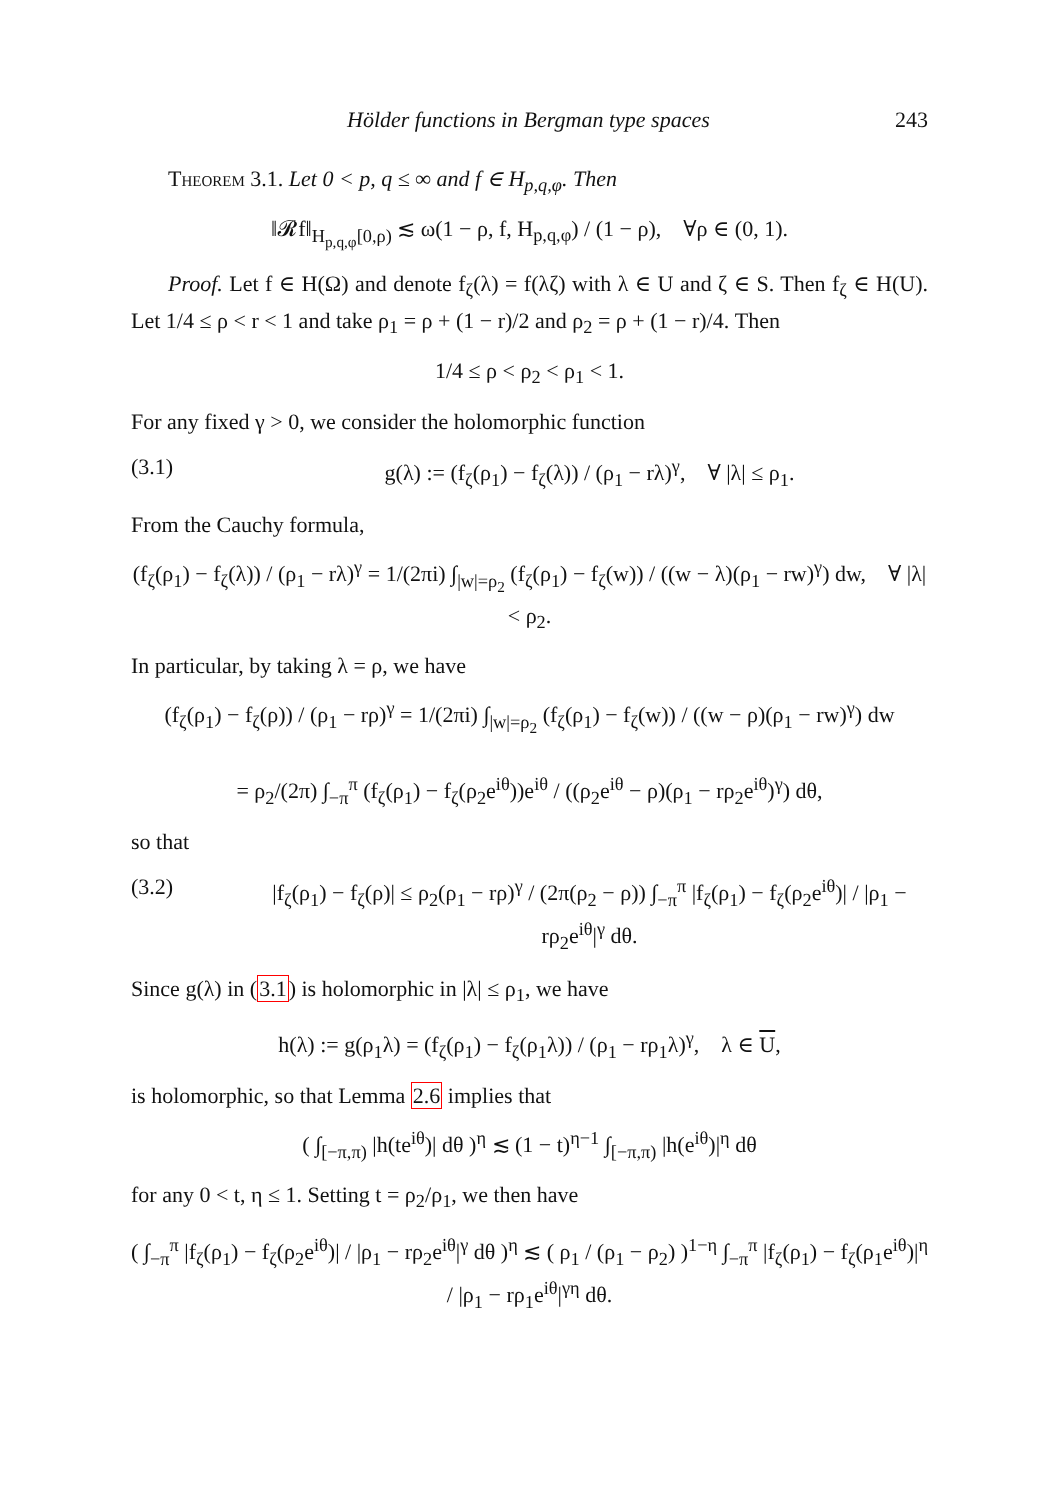Hölder functions in Bergman type spaces 243
Theorem 3.1. Let 0 < p, q ≤ ∞ and f ∈ H<sub>p,q,φ</sub>. Then
‖𝓡f‖<sub>H<sub>p,q,φ</sub>[0,ρ)</sub> ≲ ω(1 − ρ, f, H<sub>p,q,φ</sub>) / (1 − ρ), ∀ρ ∈ (0, 1).
Proof. Let f ∈ H(Ω) and denote f<sub>ζ</sub>(λ) = f(λζ) with λ ∈ U and ζ ∈ S. Then f<sub>ζ</sub> ∈ H(U). Let 1/4 ≤ ρ < r < 1 and take ρ<sub>1</sub> = ρ + (1 − r)/2 and ρ<sub>2</sub> = ρ + (1 − r)/4. Then
1/4 ≤ ρ < ρ<sub>2</sub> < ρ<sub>1</sub> < 1.
For any fixed γ > 0, we consider the holomorphic function
(3.1) g(λ) := (f<sub>ζ</sub>(ρ<sub>1</sub>) − f<sub>ζ</sub>(λ)) / (ρ<sub>1</sub> − rλ)<sup>γ</sup>, ∀ |λ| ≤ ρ<sub>1</sub>.
From the Cauchy formula,
(f<sub>ζ</sub>(ρ<sub>1</sub>) − f<sub>ζ</sub>(λ)) / (ρ<sub>1</sub> − rλ)<sup>γ</sup> = 1/(2πi) ∫<sub>|w|=ρ<sub>2</sub></sub> (f<sub>ζ</sub>(ρ<sub>1</sub>) − f<sub>ζ</sub>(w)) / ((w − λ)(ρ<sub>1</sub> − rw)<sup>γ</sup>) dw, ∀ |λ| < ρ<sub>2</sub>.
In particular, by taking λ = ρ, we have
(f<sub>ζ</sub>(ρ<sub>1</sub>) − f<sub>ζ</sub>(ρ)) / (ρ<sub>1</sub> − rρ)<sup>γ</sup> = 1/(2πi) ∫<sub>|w|=ρ<sub>2</sub></sub> (f<sub>ζ</sub>(ρ<sub>1</sub>) − f<sub>ζ</sub>(w)) / ((w − ρ)(ρ<sub>1</sub> − rw)<sup>γ</sup>) dw
= ρ<sub>2</sub>/(2π) ∫<sub>−π</sub><sup>π</sup> (f<sub>ζ</sub>(ρ<sub>1</sub>) − f<sub>ζ</sub>(ρ<sub>2</sub>e<sup>iθ</sup>))e<sup>iθ</sup> / ((ρ<sub>2</sub>e<sup>iθ</sup> − ρ)(ρ<sub>1</sub> − rρ<sub>2</sub>e<sup>iθ</sup>)<sup>γ</sup>) dθ,
so that
(3.2) |f<sub>ζ</sub>(ρ<sub>1</sub>) − f<sub>ζ</sub>(ρ)| ≤ ρ<sub>2</sub>(ρ<sub>1</sub> − rρ)<sup>γ</sup> / (2π(ρ<sub>2</sub> − ρ)) ∫<sub>−π</sub><sup>π</sup> |f<sub>ζ</sub>(ρ<sub>1</sub>) − f<sub>ζ</sub>(ρ<sub>2</sub>e<sup>iθ</sup>)| / |ρ<sub>1</sub> − rρ<sub>2</sub>e<sup>iθ</sup>|<sup>γ</sup> dθ.
Since g(λ) in (3.1) is holomorphic in |λ| ≤ ρ<sub>1</sub>, we have
h(λ) := g(ρ<sub>1</sub>λ) = (f<sub>ζ</sub>(ρ<sub>1</sub>) − f<sub>ζ</sub>(ρ<sub>1</sub>λ)) / (ρ<sub>1</sub> − rρ<sub>1</sub>λ)<sup>γ</sup>, λ ∈ U,
is holomorphic, so that Lemma 2.6 implies that
( ∫<sub>[−π,π)</sub> |h(te<sup>iθ</sup>)| dθ )<sup>η</sup> ≲ (1 − t)<sup>η−1</sup> ∫<sub>[−π,π)</sub> |h(e<sup>iθ</sup>)|<sup>η</sup> dθ
for any 0 < t, η ≤ 1. Setting t = ρ<sub>2</sub>/ρ<sub>1</sub>, we then have
( ∫<sub>−π</sub><sup>π</sup> |f<sub>ζ</sub>(ρ<sub>1</sub>) − f<sub>ζ</sub>(ρ<sub>2</sub>e<sup>iθ</sup>)| / |ρ<sub>1</sub> − rρ<sub>2</sub>e<sup>iθ</sup>|<sup>γ</sup> dθ )<sup>η</sup> ≲ ( ρ<sub>1</sub> / (ρ<sub>1</sub> − ρ<sub>2</sub>) )<sup>1−η</sup> ∫<sub>−π</sub><sup>π</sup> |f<sub>ζ</sub>(ρ<sub>1</sub>) − f<sub>ζ</sub>(ρ<sub>1</sub>e<sup>iθ</sup>)|<sup>η</sup> / |ρ<sub>1</sub> − rρ<sub>1</sub>e<sup>iθ</sup>|<sup>γη</sup> dθ.